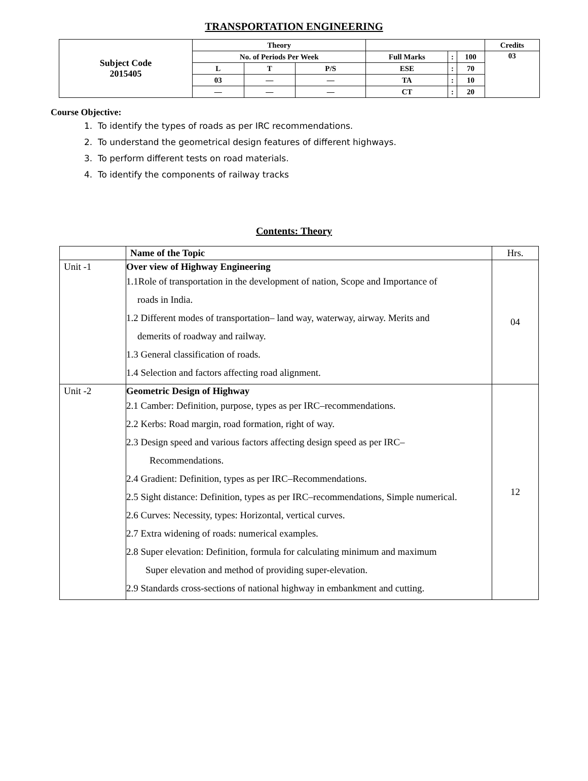TRANSPORTATION ENGINEERING
| Subject Code 2015405 | Theory | | | | | | Credits |
| | No. of Periods Per Week | | | Full Marks | : | 100 | 03 |
| | L | T | P/S | ESE | : | 70 | |
| | 03 | — | — | TA | : | 10 | |
| | — | — | — | CT | : | 20 | |
Course Objective:
1. To identify the types of roads as per IRC recommendations.
2. To understand the geometrical design features of different highways.
3. To perform different tests on road materials.
4. To identify the components of railway tracks
Contents: Theory
| | Name of the Topic | Hrs. |
| Unit -1 | Over view of Highway Engineering 1.1Role of transportation in the development of nation, Scope and Importance of roads in India. 1.2 Different modes of transportation– land way, waterway, airway. Merits and demerits of roadway and railway. 1.3 General classification of roads. 1.4 Selection and factors affecting road alignment. | 04 |
| Unit -2 | Geometric Design of Highway 2.1 Camber: Definition, purpose, types as per IRC–recommendations. 2.2 Kerbs: Road margin, road formation, right of way. 2.3 Design speed and various factors affecting design speed as per IRC– Recommendations. 2.4 Gradient: Definition, types as per IRC–Recommendations. 2.5 Sight distance: Definition, types as per IRC–recommendations, Simple numerical. 2.6 Curves: Necessity, types: Horizontal, vertical curves. 2.7 Extra widening of roads: numerical examples. 2.8 Super elevation: Definition, formula for calculating minimum and maximum Super elevation and method of providing super-elevation. 2.9 Standards cross-sections of national highway in embankment and cutting. | 12 |